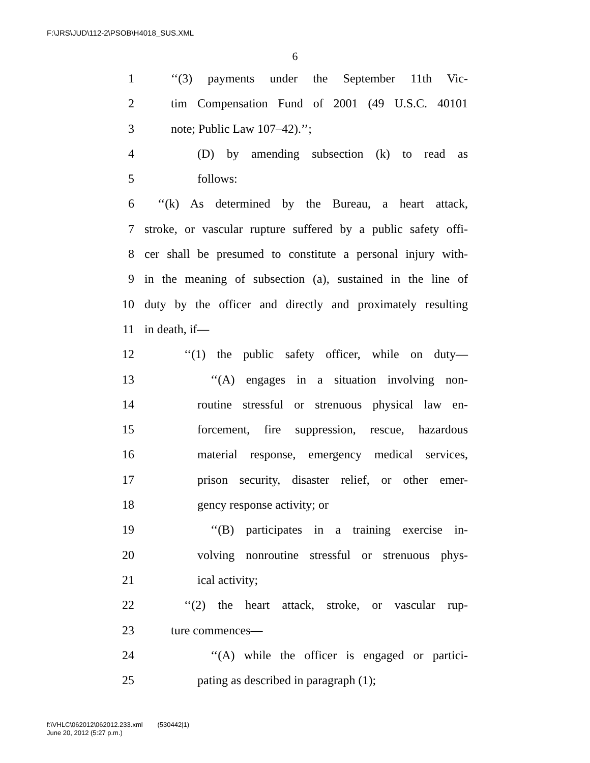F:\JRS\JUD\112-2\PSOB\H4018_SUS.XML
6
1 ‘‘(3) payments under the September 11th Vic-
2 tim Compensation Fund of 2001 (49 U.S.C. 40101
3 note; Public Law 107–42).’’;
4 (D) by amending subsection (k) to read as
5 follows:
6 ‘‘(k) As determined by the Bureau, a heart attack,
7 stroke, or vascular rupture suffered by a public safety offi-
8 cer shall be presumed to constitute a personal injury with-
9 in the meaning of subsection (a), sustained in the line of
10 duty by the officer and directly and proximately resulting
11 in death, if—
12 ‘‘(1) the public safety officer, while on duty—
13 ‘‘(A) engages in a situation involving non-
14 routine stressful or strenuous physical law en-
15 forcement, fire suppression, rescue, hazardous
16 material response, emergency medical services,
17 prison security, disaster relief, or other emer-
18 gency response activity; or
19 ‘‘(B) participates in a training exercise in-
20 volving nonroutine stressful or strenuous phys-
21 ical activity;
22 ‘‘(2) the heart attack, stroke, or vascular rup-
23 ture commences—
24 ‘‘(A) while the officer is engaged or partici-
25 pating as described in paragraph (1);
f:\VHLC\062012\062012.233.xml (530442|1)
June 20, 2012 (5:27 p.m.)